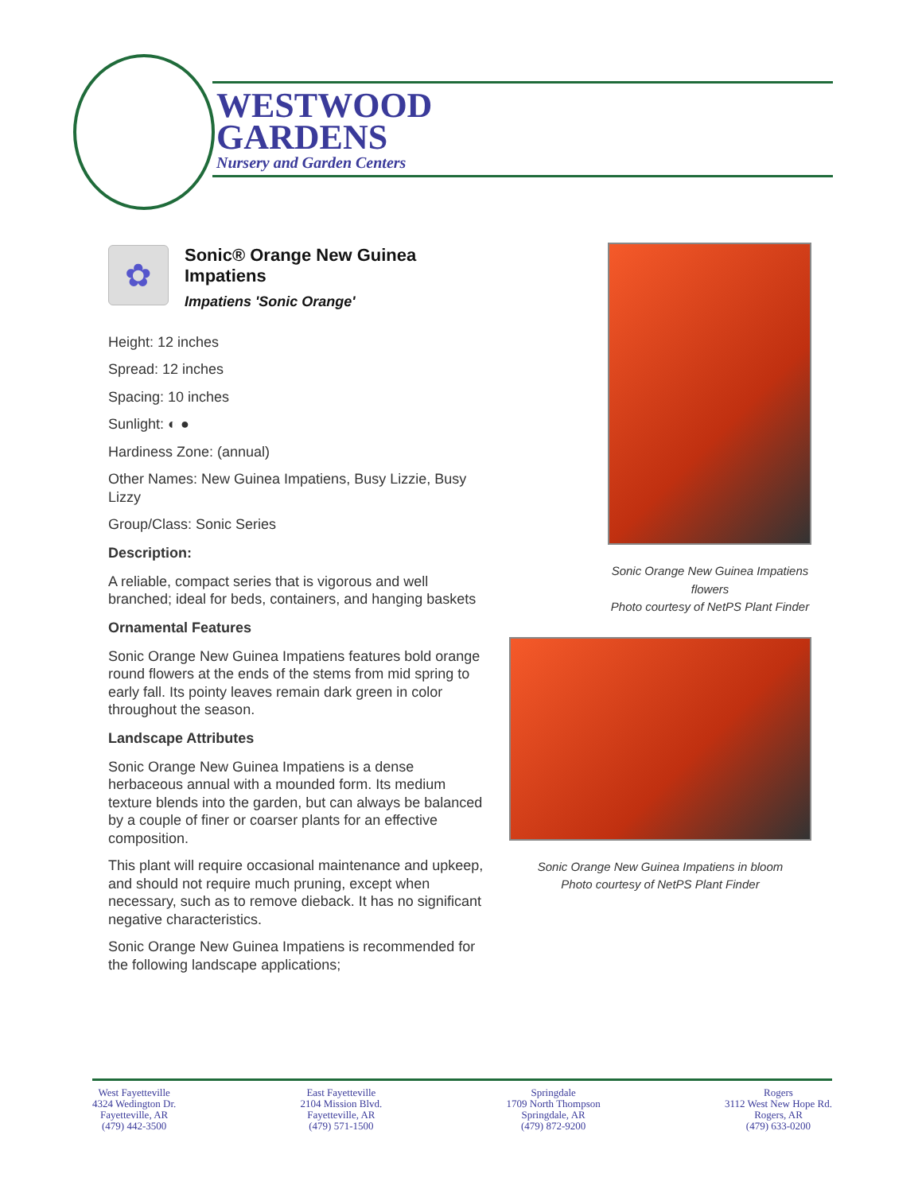WESTWOOD
GARDENS
Nursery and Garden Centers
✿
Sonic® Orange New Guinea Impatiens
Impatiens 'Sonic Orange'
Height: 12 inches
Spread: 12 inches
Spacing: 10 inches
Sunlight: ◐ ●
Hardiness Zone: (annual)
Other Names: New Guinea Impatiens, Busy Lizzie, Busy Lizzy
Group/Class: Sonic Series
Description:
A reliable, compact series that is vigorous and well branched; ideal for beds, containers, and hanging baskets
Ornamental Features
Sonic Orange New Guinea Impatiens features bold orange round flowers at the ends of the stems from mid spring to early fall. Its pointy leaves remain dark green in color throughout the season.
Landscape Attributes
Sonic Orange New Guinea Impatiens is a dense herbaceous annual with a mounded form. Its medium texture blends into the garden, but can always be balanced by a couple of finer or coarser plants for an effective composition.
This plant will require occasional maintenance and upkeep, and should not require much pruning, except when necessary, such as to remove dieback. It has no significant negative characteristics.
Sonic Orange New Guinea Impatiens is recommended for the following landscape applications;
Sonic Orange New Guinea Impatiens flowers
Photo courtesy of NetPS Plant Finder
Sonic Orange New Guinea Impatiens in bloom
Photo courtesy of NetPS Plant Finder
West Fayetteville
4324 Wedington Dr.
Fayetteville, AR
(479) 442-3500
East Fayetteville
2104 Mission Blvd.
Fayetteville, AR
(479) 571-1500
Springdale
1709 North Thompson
Springdale, AR
(479) 872-9200
Rogers
3112 West New Hope Rd.
Rogers, AR
(479) 633-0200